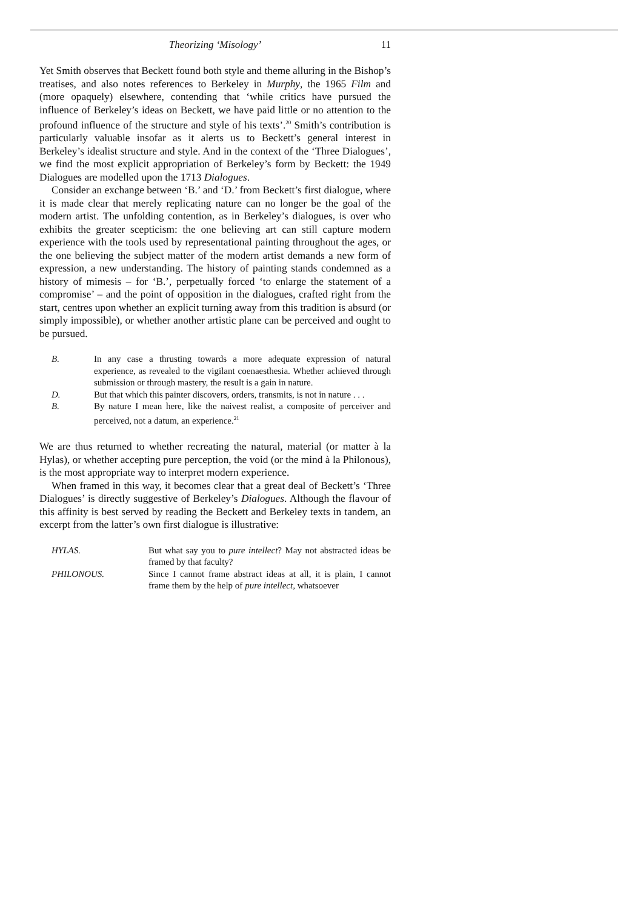Theorizing ‘Misology’ 11
Yet Smith observes that Beckett found both style and theme alluring in the Bishop’s treatises, and also notes references to Berkeley in Murphy, the 1965 Film and (more opaquely) elsewhere, contending that ‘while critics have pursued the influence of Berkeley’s ideas on Beckett, we have paid little or no attention to the profound influence of the structure and style of his texts’.<sup>20</sup> Smith’s contribution is particularly valuable insofar as it alerts us to Beckett’s general interest in Berkeley’s idealist structure and style. And in the context of the ‘Three Dialogues’, we find the most explicit appropriation of Berkeley’s form by Beckett: the 1949 Dialogues are modelled upon the 1713 Dialogues.
Consider an exchange between ‘B.’ and ‘D.’ from Beckett’s first dialogue, where it is made clear that merely replicating nature can no longer be the goal of the modern artist. The unfolding contention, as in Berkeley’s dialogues, is over who exhibits the greater scepticism: the one believing art can still capture modern experience with the tools used by representational painting throughout the ages, or the one believing the subject matter of the modern artist demands a new form of expression, a new understanding. The history of painting stands condemned as a history of mimesis – for ‘B.’, perpetually forced ‘to enlarge the statement of a compromise’ – and the point of opposition in the dialogues, crafted right from the start, centres upon whether an explicit turning away from this tradition is absurd (or simply impossible), or whether another artistic plane can be perceived and ought to be pursued.
B. In any case a thrusting towards a more adequate expression of natural experience, as revealed to the vigilant coenaesthesia. Whether achieved through submission or through mastery, the result is a gain in nature.
D. But that which this painter discovers, orders, transmits, is not in nature . . .
B. By nature I mean here, like the naivest realist, a composite of perceiver and perceived, not a datum, an experience.<sup>21</sup>
We are thus returned to whether recreating the natural, material (or matter à la Hylas), or whether accepting pure perception, the void (or the mind à la Philonous), is the most appropriate way to interpret modern experience.
When framed in this way, it becomes clear that a great deal of Beckett’s ‘Three Dialogues’ is directly suggestive of Berkeley’s Dialogues. Although the flavour of this affinity is best served by reading the Beckett and Berkeley texts in tandem, an excerpt from the latter’s own first dialogue is illustrative:
HYLAS. But what say you to pure intellect? May not abstracted ideas be framed by that faculty?
PHILONOUS. Since I cannot frame abstract ideas at all, it is plain, I cannot frame them by the help of pure intellect, whatsoever